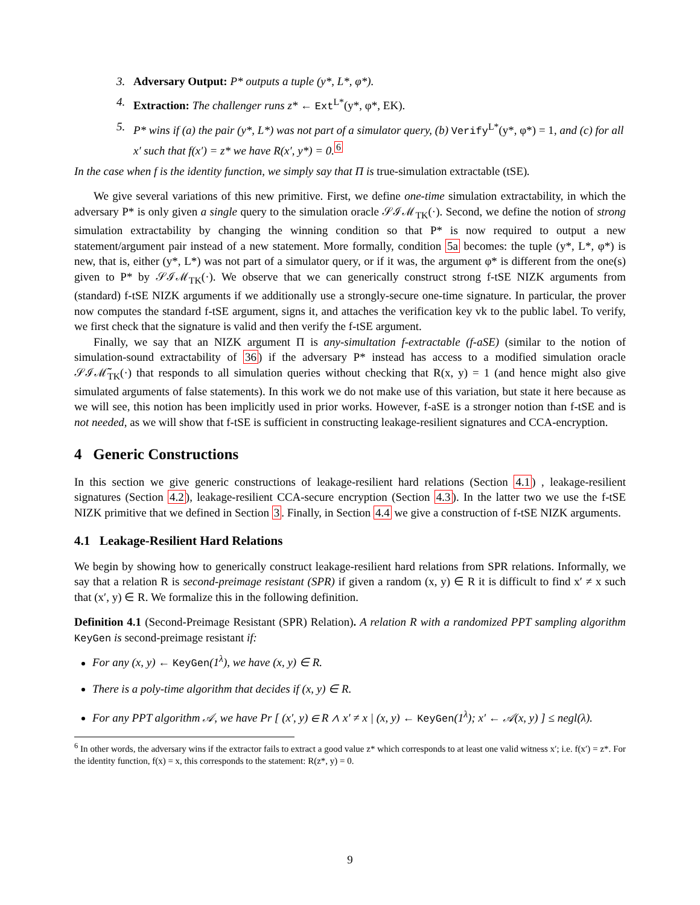3. Adversary Output: P* outputs a tuple (y*, L*, φ*).
4. Extraction: The challenger runs z* ← Ext<sup>L*</sup>(y*, φ*, EK).
5. P* wins if (a) the pair (y*, L*) was not part of a simulator query, (b) Verify<sup>L*</sup>(y*, φ*) = 1, and (c) for all x′ such that f(x′) = z* we have R(x′, y*) = 0.<sup>6</sup>
In the case when f is the identity function, we simply say that Π is true-simulation extractable (tSE).
We give several variations of this new primitive. First, we define one-time simulation extractability, in which the adversary P* is only given a single query to the simulation oracle 𝒮ℐℳ<sub>TK</sub>(·). Second, we define the notion of strong simulation extractability by changing the winning condition so that P* is now required to output a new statement/argument pair instead of a new statement. More formally, condition 5a becomes: the tuple (y*, L*, φ*) is new, that is, either (y*, L*) was not part of a simulator query, or if it was, the argument φ* is different from the one(s) given to P* by 𝒮ℐℳ<sub>TK</sub>(·). We observe that we can generically construct strong f-tSE NIZK arguments from (standard) f-tSE NIZK arguments if we additionally use a strongly-secure one-time signature. In particular, the prover now computes the standard f-tSE argument, signs it, and attaches the verification key vk to the public label. To verify, we first check that the signature is valid and then verify the f-tSE argument.
Finally, we say that an NIZK argument Π is any-simultation f-extractable (f-aSE) (similar to the notion of simulation-sound extractability of 36) if the adversary P* instead has access to a modified simulation oracle 𝒮ℐℳ̃<sub>TK</sub>(·) that responds to all simulation queries without checking that R(x, y) = 1 (and hence might also give simulated arguments of false statements). In this work we do not make use of this variation, but state it here because as we will see, this notion has been implicitly used in prior works. However, f-aSE is a stronger notion than f-tSE and is not needed, as we will show that f-tSE is sufficient in constructing leakage-resilient signatures and CCA-encryption.
4 Generic Constructions
In this section we give generic constructions of leakage-resilient hard relations (Section 4.1) , leakage-resilient signatures (Section 4.2), leakage-resilient CCA-secure encryption (Section 4.3). In the latter two we use the f-tSE NIZK primitive that we defined in Section 3. Finally, in Section 4.4 we give a construction of f-tSE NIZK arguments.
4.1 Leakage-Resilient Hard Relations
We begin by showing how to generically construct leakage-resilient hard relations from SPR relations. Informally, we say that a relation R is second-preimage resistant (SPR) if given a random (x, y) ∈ R it is difficult to find x′ ≠ x such that (x′, y) ∈ R. We formalize this in the following definition.
Definition 4.1 (Second-Preimage Resistant (SPR) Relation). A relation R with a randomized PPT sampling algorithm KeyGen is second-preimage resistant if:
For any (x, y) ← KeyGen(1<sup>λ</sup>), we have (x, y) ∈ R.
There is a poly-time algorithm that decides if (x, y) ∈ R.
For any PPT algorithm 𝒜, we have Pr [ (x′, y) ∈ R ∧ x′ ≠ x | (x, y) ← KeyGen(1<sup>λ</sup>); x′ ← 𝒜(x, y) ] ≤ negl(λ).
<sup>6</sup> In other words, the adversary wins if the extractor fails to extract a good value z* which corresponds to at least one valid witness x′; i.e. f(x′) = z*. For the identity function, f(x) = x, this corresponds to the statement: R(z*, y) = 0.
9